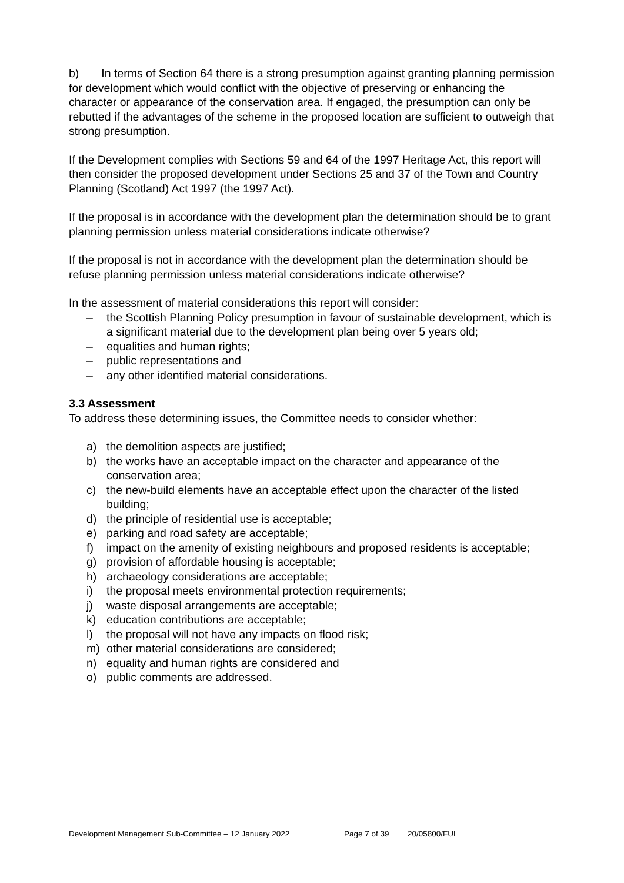b) In terms of Section 64 there is a strong presumption against granting planning permission for development which would conflict with the objective of preserving or enhancing the character or appearance of the conservation area. If engaged, the presumption can only be rebutted if the advantages of the scheme in the proposed location are sufficient to outweigh that strong presumption.
If the Development complies with Sections 59 and 64 of the 1997 Heritage Act, this report will then consider the proposed development under Sections 25 and 37 of the Town and Country Planning (Scotland) Act 1997 (the 1997 Act).
If the proposal is in accordance with the development plan the determination should be to grant planning permission unless material considerations indicate otherwise?
If the proposal is not in accordance with the development plan the determination should be refuse planning permission unless material considerations indicate otherwise?
In the assessment of material considerations this report will consider:
– the Scottish Planning Policy presumption in favour of sustainable development, which is a significant material due to the development plan being over 5 years old;
– equalities and human rights;
– public representations and
– any other identified material considerations.
3.3 Assessment
To address these determining issues, the Committee needs to consider whether:
a) the demolition aspects are justified;
b) the works have an acceptable impact on the character and appearance of the conservation area;
c) the new-build elements have an acceptable effect upon the character of the listed building;
d) the principle of residential use is acceptable;
e) parking and road safety are acceptable;
f) impact on the amenity of existing neighbours and proposed residents is acceptable;
g) provision of affordable housing is acceptable;
h) archaeology considerations are acceptable;
i) the proposal meets environmental protection requirements;
j) waste disposal arrangements are acceptable;
k) education contributions are acceptable;
l) the proposal will not have any impacts on flood risk;
m) other material considerations are considered;
n) equality and human rights are considered and
o) public comments are addressed.
Development Management Sub-Committee – 12 January 2022 Page 7 of 39 20/05800/FUL